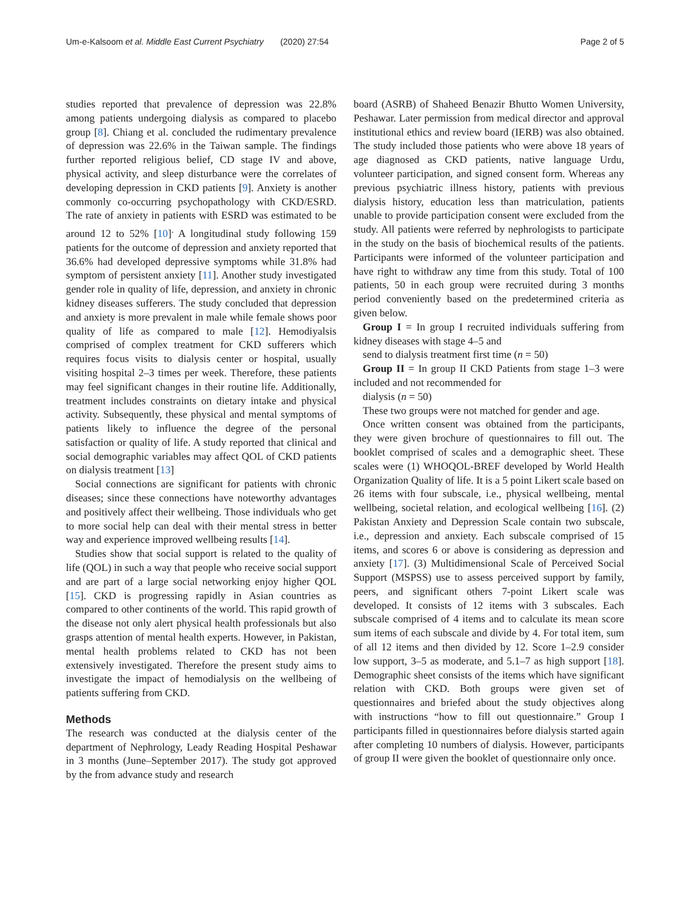Um-e-Kalsoom et al. Middle East Current Psychiatry (2020) 27:54 Page 2 of 5
studies reported that prevalence of depression was 22.8% among patients undergoing dialysis as compared to placebo group [8]. Chiang et al. concluded the rudimentary prevalence of depression was 22.6% in the Taiwan sample. The findings further reported religious belief, CD stage IV and above, physical activity, and sleep disturbance were the correlates of developing depression in CKD patients [9]. Anxiety is another commonly co-occurring psychopathology with CKD/ESRD. The rate of anxiety in patients with ESRD was estimated to be around 12 to 52% [10]<sup>.</sup> A longitudinal study following 159 patients for the outcome of depression and anxiety reported that 36.6% had developed depressive symptoms while 31.8% had symptom of persistent anxiety [11]. Another study investigated gender role in quality of life, depression, and anxiety in chronic kidney diseases sufferers. The study concluded that depression and anxiety is more prevalent in male while female shows poor quality of life as compared to male [12]. Hemodiyalsis comprised of complex treatment for CKD sufferers which requires focus visits to dialysis center or hospital, usually visiting hospital 2–3 times per week. Therefore, these patients may feel significant changes in their routine life. Additionally, treatment includes constraints on dietary intake and physical activity. Subsequently, these physical and mental symptoms of patients likely to influence the degree of the personal satisfaction or quality of life. A study reported that clinical and social demographic variables may affect QOL of CKD patients on dialysis treatment [13]
Social connections are significant for patients with chronic diseases; since these connections have noteworthy advantages and positively affect their wellbeing. Those individuals who get to more social help can deal with their mental stress in better way and experience improved wellbeing results [14].
Studies show that social support is related to the quality of life (QOL) in such a way that people who receive social support and are part of a large social networking enjoy higher QOL [15]. CKD is progressing rapidly in Asian countries as compared to other continents of the world. This rapid growth of the disease not only alert physical health professionals but also grasps attention of mental health experts. However, in Pakistan, mental health problems related to CKD has not been extensively investigated. Therefore the present study aims to investigate the impact of hemodialysis on the wellbeing of patients suffering from CKD.
Methods
The research was conducted at the dialysis center of the department of Nephrology, Leady Reading Hospital Peshawar in 3 months (June–September 2017). The study got approved by the from advance study and research
board (ASRB) of Shaheed Benazir Bhutto Women University, Peshawar. Later permission from medical director and approval institutional ethics and review board (IERB) was also obtained. The study included those patients who were above 18 years of age diagnosed as CKD patients, native language Urdu, volunteer participation, and signed consent form. Whereas any previous psychiatric illness history, patients with previous dialysis history, education less than matriculation, patients unable to provide participation consent were excluded from the study. All patients were referred by nephrologists to participate in the study on the basis of biochemical results of the patients. Participants were informed of the volunteer participation and have right to withdraw any time from this study. Total of 100 patients, 50 in each group were recruited during 3 months period conveniently based on the predetermined criteria as given below.
Group I = In group I recruited individuals suffering from kidney diseases with stage 4–5 and
send to dialysis treatment first time (n = 50)
Group II = In group II CKD Patients from stage 1–3 were included and not recommended for
dialysis (n = 50)
These two groups were not matched for gender and age.
Once written consent was obtained from the participants, they were given brochure of questionnaires to fill out. The booklet comprised of scales and a demographic sheet. These scales were (1) WHOQOL-BREF developed by World Health Organization Quality of life. It is a 5 point Likert scale based on 26 items with four subscale, i.e., physical wellbeing, mental wellbeing, societal relation, and ecological wellbeing [16]. (2) Pakistan Anxiety and Depression Scale contain two subscale, i.e., depression and anxiety. Each subscale comprised of 15 items, and scores 6 or above is considering as depression and anxiety [17]. (3) Multidimensional Scale of Perceived Social Support (MSPSS) use to assess perceived support by family, peers, and significant others 7-point Likert scale was developed. It consists of 12 items with 3 subscales. Each subscale comprised of 4 items and to calculate its mean score sum items of each subscale and divide by 4. For total item, sum of all 12 items and then divided by 12. Score 1–2.9 consider low support, 3–5 as moderate, and 5.1–7 as high support [18]. Demographic sheet consists of the items which have significant relation with CKD. Both groups were given set of questionnaires and briefed about the study objectives along with instructions “how to fill out questionnaire.” Group I participants filled in questionnaires before dialysis started again after completing 10 numbers of dialysis. However, participants of group II were given the booklet of questionnaire only once.